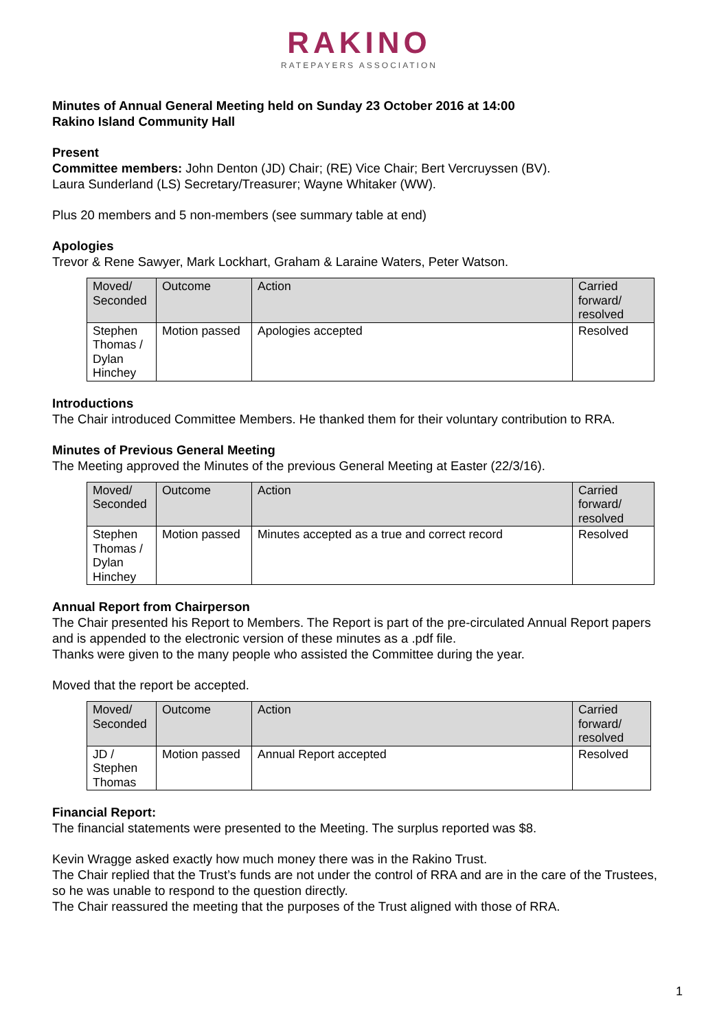RAKINO
RATEPAYERS ASSOCIATION
Minutes of Annual General Meeting held on Sunday 23 October 2016 at 14:00
Rakino Island Community Hall
Present
Committee members: John Denton (JD) Chair; (RE) Vice Chair; Bert Vercruyssen (BV).
Laura Sunderland (LS) Secretary/Treasurer; Wayne Whitaker (WW).
Plus 20 members and 5 non-members (see summary table at end)
Apologies
Trevor & Rene Sawyer, Mark Lockhart, Graham & Laraine Waters, Peter Watson.
| Moved/ Seconded | Outcome | Action | Carried forward/ resolved |
| Stephen Thomas / Dylan Hinchey | Motion passed | Apologies accepted | Resolved |
Introductions
The Chair introduced Committee Members. He thanked them for their voluntary contribution to RRA.
Minutes of Previous General Meeting
The Meeting approved the Minutes of the previous General Meeting at Easter (22/3/16).
| Moved/ Seconded | Outcome | Action | Carried forward/ resolved |
| Stephen Thomas / Dylan Hinchey | Motion passed | Minutes accepted as a true and correct record | Resolved |
Annual Report from Chairperson
The Chair presented his Report to Members. The Report is part of the pre-circulated Annual Report papers and is appended to the electronic version of these minutes as a .pdf file.
Thanks were given to the many people who assisted the Committee during the year.
Moved that the report be accepted.
| Moved/ Seconded | Outcome | Action | Carried forward/ resolved |
| JD / Stephen Thomas | Motion passed | Annual Report accepted | Resolved |
Financial Report:
The financial statements were presented to the Meeting. The surplus reported was $8.
Kevin Wragge asked exactly how much money there was in the Rakino Trust.
The Chair replied that the Trust’s funds are not under the control of RRA and are in the care of the Trustees, so he was unable to respond to the question directly.
The Chair reassured the meeting that the purposes of the Trust aligned with those of RRA.
1